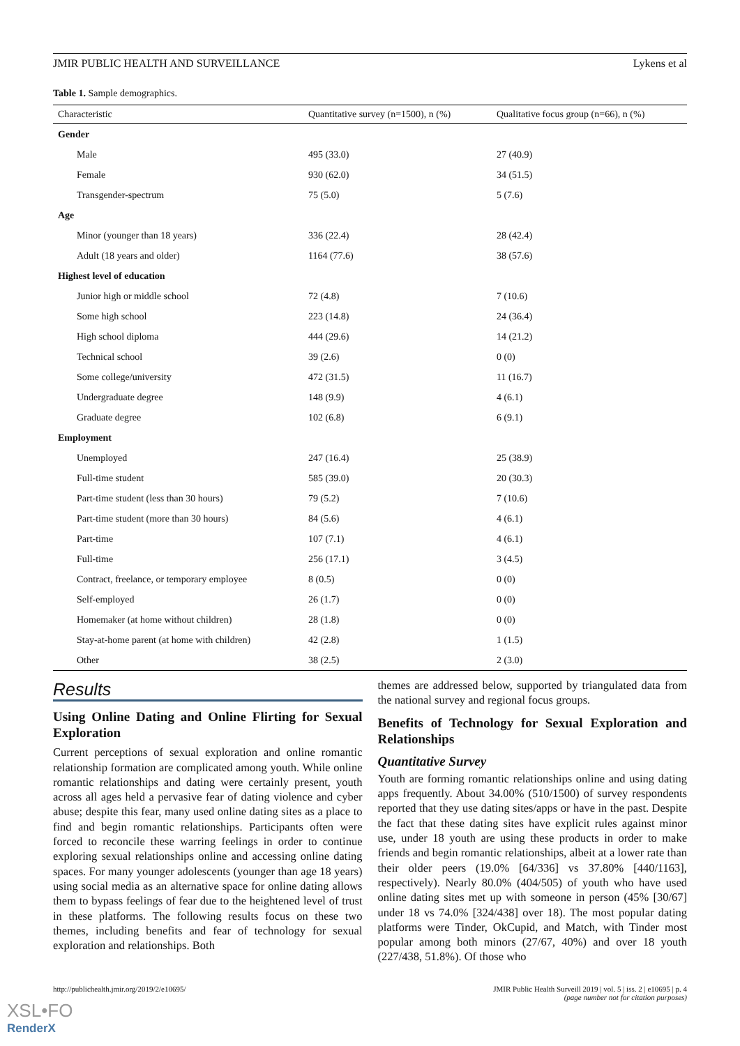JMIR PUBLIC HEALTH AND SURVEILLANCE Lykens et al
Table 1. Sample demographics.
| Characteristic | Quantitative survey (n=1500), n (%) | Qualitative focus group (n=66), n (%) |
| --- | --- | --- |
| Gender | | |
| Male | 495 (33.0) | 27 (40.9) |
| Female | 930 (62.0) | 34 (51.5) |
| Transgender-spectrum | 75 (5.0) | 5 (7.6) |
| Age | | |
| Minor (younger than 18 years) | 336 (22.4) | 28 (42.4) |
| Adult (18 years and older) | 1164 (77.6) | 38 (57.6) |
| Highest level of education | | |
| Junior high or middle school | 72 (4.8) | 7 (10.6) |
| Some high school | 223 (14.8) | 24 (36.4) |
| High school diploma | 444 (29.6) | 14 (21.2) |
| Technical school | 39 (2.6) | 0 (0) |
| Some college/university | 472 (31.5) | 11 (16.7) |
| Undergraduate degree | 148 (9.9) | 4 (6.1) |
| Graduate degree | 102 (6.8) | 6 (9.1) |
| Employment | | |
| Unemployed | 247 (16.4) | 25 (38.9) |
| Full-time student | 585 (39.0) | 20 (30.3) |
| Part-time student (less than 30 hours) | 79 (5.2) | 7 (10.6) |
| Part-time student (more than 30 hours) | 84 (5.6) | 4 (6.1) |
| Part-time | 107 (7.1) | 4 (6.1) |
| Full-time | 256 (17.1) | 3 (4.5) |
| Contract, freelance, or temporary employee | 8 (0.5) | 0 (0) |
| Self-employed | 26 (1.7) | 0 (0) |
| Homemaker (at home without children) | 28 (1.8) | 0 (0) |
| Stay-at-home parent (at home with children) | 42 (2.8) | 1 (1.5) |
| Other | 38 (2.5) | 2 (3.0) |
Results
Using Online Dating and Online Flirting for Sexual Exploration
Current perceptions of sexual exploration and online romantic relationship formation are complicated among youth. While online romantic relationships and dating were certainly present, youth across all ages held a pervasive fear of dating violence and cyber abuse; despite this fear, many used online dating sites as a place to find and begin romantic relationships. Participants often were forced to reconcile these warring feelings in order to continue exploring sexual relationships online and accessing online dating spaces. For many younger adolescents (younger than age 18 years) using social media as an alternative space for online dating allows them to bypass feelings of fear due to the heightened level of trust in these platforms. The following results focus on these two themes, including benefits and fear of technology for sexual exploration and relationships. Both
themes are addressed below, supported by triangulated data from the national survey and regional focus groups.
Benefits of Technology for Sexual Exploration and Relationships
Quantitative Survey
Youth are forming romantic relationships online and using dating apps frequently. About 34.00% (510/1500) of survey respondents reported that they use dating sites/apps or have in the past. Despite the fact that these dating sites have explicit rules against minor use, under 18 youth are using these products in order to make friends and begin romantic relationships, albeit at a lower rate than their older peers (19.0% [64/336] vs 37.80% [440/1163], respectively). Nearly 80.0% (404/505) of youth who have used online dating sites met up with someone in person (45% [30/67] under 18 vs 74.0% [324/438] over 18). The most popular dating platforms were Tinder, OkCupid, and Match, with Tinder most popular among both minors (27/67, 40%) and over 18 youth (227/438, 51.8%). Of those who
http://publichealth.jmir.org/2019/2/e10695/ JMIR Public Health Surveill 2019 | vol. 5 | iss. 2 | e10695 | p. 4
(page number not for citation purposes)
XSL•FO
RenderX